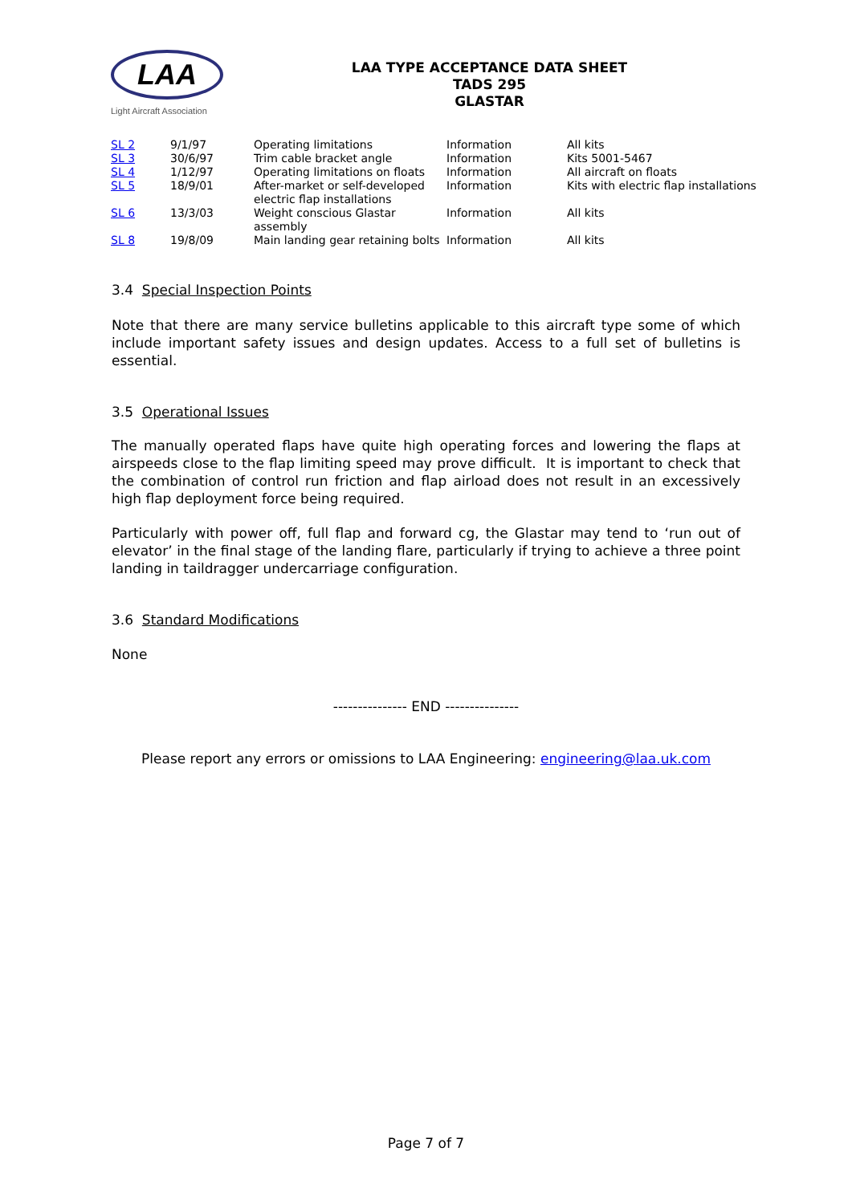LAA
Light Aircraft Association
LAA TYPE ACCEPTANCE DATA SHEET
TADS 295
GLASTAR
| SL 2 | 9/1/97 | Operating limitations | Information | All kits |
| SL 3 | 30/6/97 | Trim cable bracket angle | Information | Kits 5001-5467 |
| SL 4 | 1/12/97 | Operating limitations on floats | Information | All aircraft on floats |
| SL 5 | 18/9/01 | After-market or self-developed electric flap installations | Information | Kits with electric flap installations |
| SL 6 | 13/3/03 | Weight conscious Glastar assembly | Information | All kits |
| SL 8 | 19/8/09 | Main landing gear retaining bolts | Information | All kits |
3.4 Special Inspection Points
Note that there are many service bulletins applicable to this aircraft type some of which include important safety issues and design updates. Access to a full set of bulletins is essential.
3.5 Operational Issues
The manually operated flaps have quite high operating forces and lowering the flaps at airspeeds close to the flap limiting speed may prove difficult. It is important to check that the combination of control run friction and flap airload does not result in an excessively high flap deployment force being required.
Particularly with power off, full flap and forward cg, the Glastar may tend to ‘run out of elevator’ in the final stage of the landing flare, particularly if trying to achieve a three point landing in taildragger undercarriage configuration.
3.6 Standard Modifications
None
--------------- END ---------------
Please report any errors or omissions to LAA Engineering: engineering@laa.uk.com
Page 7 of 7